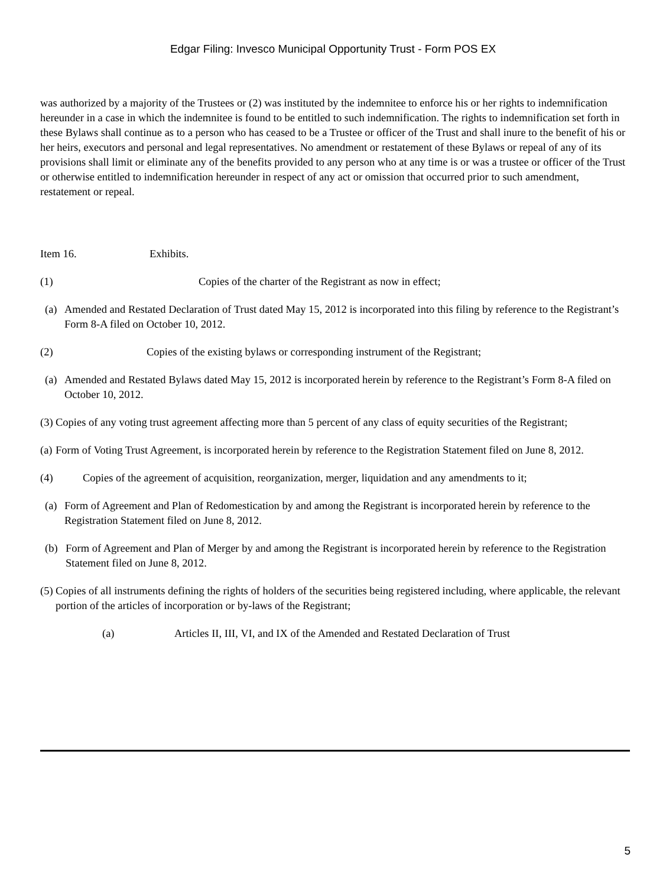Edgar Filing: Invesco Municipal Opportunity Trust - Form POS EX
was authorized by a majority of the Trustees or (2) was instituted by the indemnitee to enforce his or her rights to indemnification hereunder in a case in which the indemnitee is found to be entitled to such indemnification. The rights to indemnification set forth in these Bylaws shall continue as to a person who has ceased to be a Trustee or officer of the Trust and shall inure to the benefit of his or her heirs, executors and personal and legal representatives. No amendment or restatement of these Bylaws or repeal of any of its provisions shall limit or eliminate any of the benefits provided to any person who at any time is or was a trustee or officer of the Trust or otherwise entitled to indemnification hereunder in respect of any act or omission that occurred prior to such amendment, restatement or repeal.
Item 16. Exhibits.
(1) Copies of the charter of the Registrant as now in effect;
(a) Amended and Restated Declaration of Trust dated May 15, 2012 is incorporated into this filing by reference to the Registrant’s Form 8-A filed on October 10, 2012.
(2) Copies of the existing bylaws or corresponding instrument of the Registrant;
(a) Amended and Restated Bylaws dated May 15, 2012 is incorporated herein by reference to the Registrant’s Form 8-A filed on October 10, 2012.
(3) Copies of any voting trust agreement affecting more than 5 percent of any class of equity securities of the Registrant;
(a) Form of Voting Trust Agreement, is incorporated herein by reference to the Registration Statement filed on June 8, 2012.
(4) Copies of the agreement of acquisition, reorganization, merger, liquidation and any amendments to it;
(a) Form of Agreement and Plan of Redomestication by and among the Registrant is incorporated herein by reference to the Registration Statement filed on June 8, 2012.
(b) Form of Agreement and Plan of Merger by and among the Registrant is incorporated herein by reference to the Registration Statement filed on June 8, 2012.
(5) Copies of all instruments defining the rights of holders of the securities being registered including, where applicable, the relevant portion of the articles of incorporation or by-laws of the Registrant;
(a) Articles II, III, VI, and IX of the Amended and Restated Declaration of Trust
5